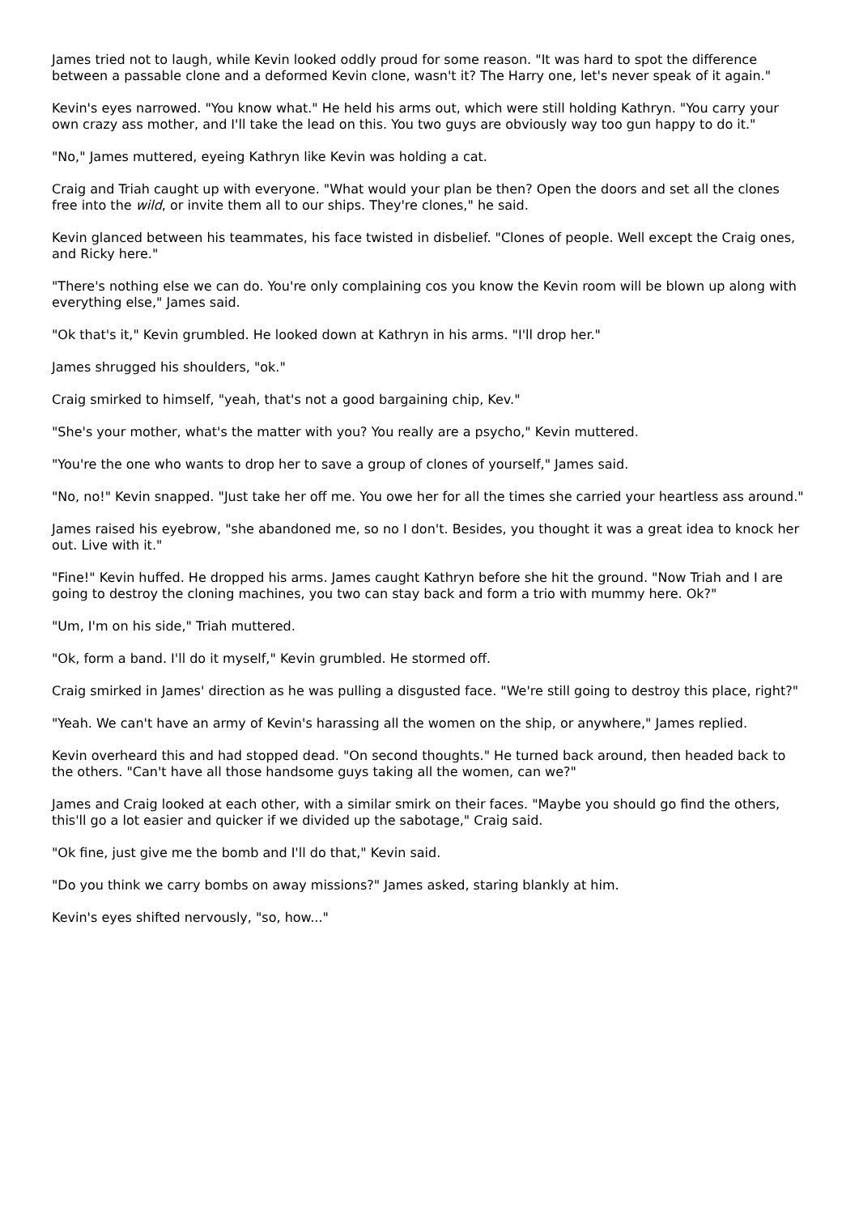James tried not to laugh, while Kevin looked oddly proud for some reason. "It was hard to spot the difference between a passable clone and a deformed Kevin clone, wasn't it? The Harry one, let's never speak of it again."
Kevin's eyes narrowed. "You know what." He held his arms out, which were still holding Kathryn. "You carry your own crazy ass mother, and I'll take the lead on this. You two guys are obviously way too gun happy to do it."
"No," James muttered, eyeing Kathryn like Kevin was holding a cat.
Craig and Triah caught up with everyone. "What would your plan be then? Open the doors and set all the clones free into the wild, or invite them all to our ships. They're clones," he said.
Kevin glanced between his teammates, his face twisted in disbelief. "Clones of people. Well except the Craig ones, and Ricky here."
"There's nothing else we can do. You're only complaining cos you know the Kevin room will be blown up along with everything else," James said.
"Ok that's it," Kevin grumbled. He looked down at Kathryn in his arms. "I'll drop her."
James shrugged his shoulders, "ok."
Craig smirked to himself, "yeah, that's not a good bargaining chip, Kev."
"She's your mother, what's the matter with you? You really are a psycho," Kevin muttered.
"You're the one who wants to drop her to save a group of clones of yourself," James said.
"No, no!" Kevin snapped. "Just take her off me. You owe her for all the times she carried your heartless ass around."
James raised his eyebrow, "she abandoned me, so no I don't. Besides, you thought it was a great idea to knock her out. Live with it."
"Fine!" Kevin huffed. He dropped his arms. James caught Kathryn before she hit the ground. "Now Triah and I are going to destroy the cloning machines, you two can stay back and form a trio with mummy here. Ok?"
"Um, I'm on his side," Triah muttered.
"Ok, form a band. I'll do it myself," Kevin grumbled. He stormed off.
Craig smirked in James' direction as he was pulling a disgusted face. "We're still going to destroy this place, right?"
"Yeah. We can't have an army of Kevin's harassing all the women on the ship, or anywhere," James replied.
Kevin overheard this and had stopped dead. "On second thoughts." He turned back around, then headed back to the others. "Can't have all those handsome guys taking all the women, can we?"
James and Craig looked at each other, with a similar smirk on their faces. "Maybe you should go find the others, this'll go a lot easier and quicker if we divided up the sabotage," Craig said.
"Ok fine, just give me the bomb and I'll do that," Kevin said.
"Do you think we carry bombs on away missions?" James asked, staring blankly at him.
Kevin's eyes shifted nervously, "so, how..."